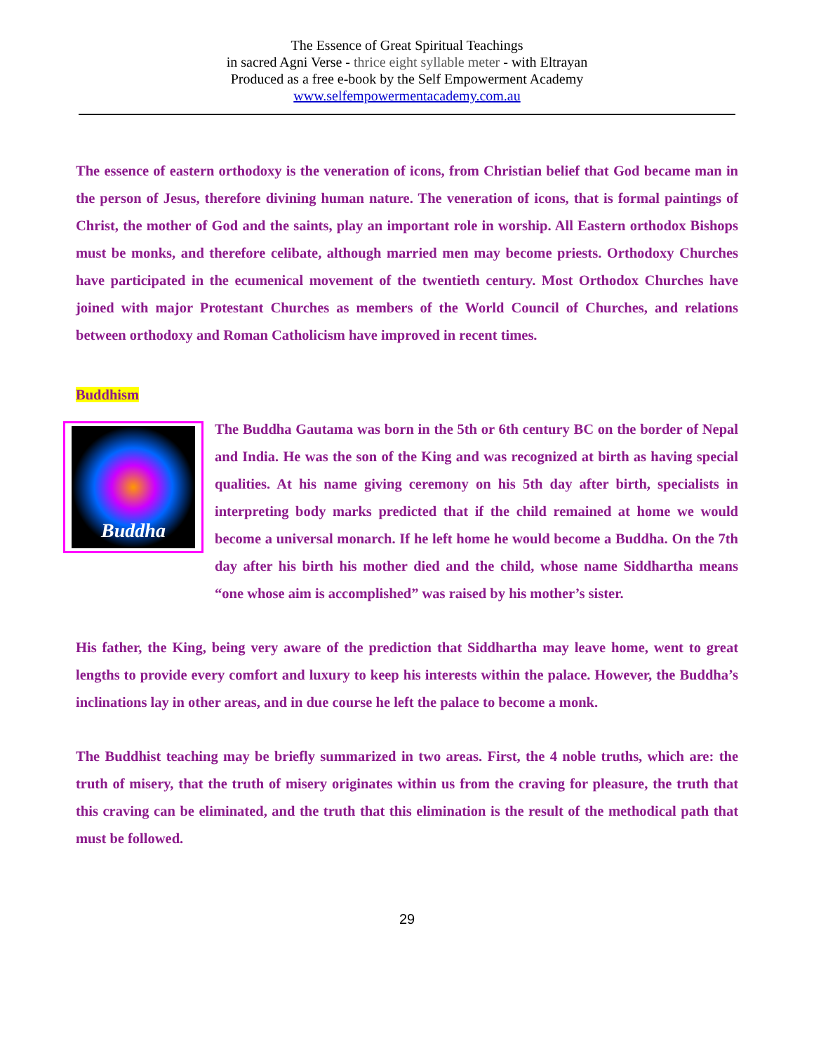The Essence of Great Spiritual Teachings
in sacred Agni Verse - thrice eight syllable meter - with Eltrayan
Produced as a free e-book by the Self Empowerment Academy
www.selfempowermentacademy.com.au
The essence of eastern orthodoxy is the veneration of icons, from Christian belief that God became man in the person of Jesus, therefore divining human nature. The veneration of icons, that is formal paintings of Christ, the mother of God and the saints, play an important role in worship. All Eastern orthodox Bishops must be monks, and therefore celibate, although married men may become priests. Orthodoxy Churches have participated in the ecumenical movement of the twentieth century. Most Orthodox Churches have joined with major Protestant Churches as members of the World Council of Churches, and relations between orthodoxy and Roman Catholicism have improved in recent times.
Buddhism
Buddha
The Buddha Gautama was born in the 5th or 6th century BC on the border of Nepal and India. He was the son of the King and was recognized at birth as having special qualities. At his name giving ceremony on his 5th day after birth, specialists in interpreting body marks predicted that if the child remained at home we would become a universal monarch. If he left home he would become a Buddha. On the 7th day after his birth his mother died and the child, whose name Siddhartha means “one whose aim is accomplished” was raised by his mother’s sister.
His father, the King, being very aware of the prediction that Siddhartha may leave home, went to great lengths to provide every comfort and luxury to keep his interests within the palace. However, the Buddha’s inclinations lay in other areas, and in due course he left the palace to become a monk.
The Buddhist teaching may be briefly summarized in two areas. First, the 4 noble truths, which are: the truth of misery, that the truth of misery originates within us from the craving for pleasure, the truth that this craving can be eliminated, and the truth that this elimination is the result of the methodical path that must be followed.
29